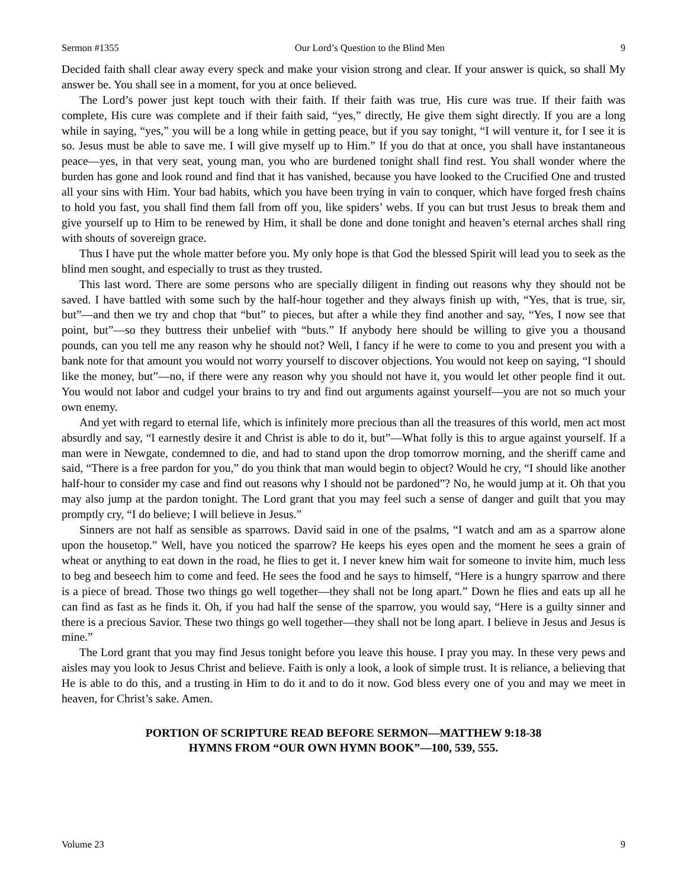Sermon #1355 Our Lord’s Question to the Blind Men 9
Decided faith shall clear away every speck and make your vision strong and clear. If your answer is quick, so shall My answer be. You shall see in a moment, for you at once believed.
The Lord’s power just kept touch with their faith. If their faith was true, His cure was true. If their faith was complete, His cure was complete and if their faith said, “yes,” directly, He give them sight directly. If you are a long while in saying, “yes,” you will be a long while in getting peace, but if you say tonight, “I will venture it, for I see it is so. Jesus must be able to save me. I will give myself up to Him.” If you do that at once, you shall have instantaneous peace—yes, in that very seat, young man, you who are burdened tonight shall find rest. You shall wonder where the burden has gone and look round and find that it has vanished, because you have looked to the Crucified One and trusted all your sins with Him. Your bad habits, which you have been trying in vain to conquer, which have forged fresh chains to hold you fast, you shall find them fall from off you, like spiders’ webs. If you can but trust Jesus to break them and give yourself up to Him to be renewed by Him, it shall be done and done tonight and heaven’s eternal arches shall ring with shouts of sovereign grace.
Thus I have put the whole matter before you. My only hope is that God the blessed Spirit will lead you to seek as the blind men sought, and especially to trust as they trusted.
This last word. There are some persons who are specially diligent in finding out reasons why they should not be saved. I have battled with some such by the half-hour together and they always finish up with, “Yes, that is true, sir, but”—and then we try and chop that “but” to pieces, but after a while they find another and say, “Yes, I now see that point, but”—so they buttress their unbelief with “buts.” If anybody here should be willing to give you a thousand pounds, can you tell me any reason why he should not? Well, I fancy if he were to come to you and present you with a bank note for that amount you would not worry yourself to discover objections. You would not keep on saying, “I should like the money, but”—no, if there were any reason why you should not have it, you would let other people find it out. You would not labor and cudgel your brains to try and find out arguments against yourself—you are not so much your own enemy.
And yet with regard to eternal life, which is infinitely more precious than all the treasures of this world, men act most absurdly and say, “I earnestly desire it and Christ is able to do it, but”—What folly is this to argue against yourself. If a man were in Newgate, condemned to die, and had to stand upon the drop tomorrow morning, and the sheriff came and said, “There is a free pardon for you,” do you think that man would begin to object? Would he cry, “I should like another half-hour to consider my case and find out reasons why I should not be pardoned”? No, he would jump at it. Oh that you may also jump at the pardon tonight. The Lord grant that you may feel such a sense of danger and guilt that you may promptly cry, “I do believe; I will believe in Jesus.”
Sinners are not half as sensible as sparrows. David said in one of the psalms, “I watch and am as a sparrow alone upon the housetop.” Well, have you noticed the sparrow? He keeps his eyes open and the moment he sees a grain of wheat or anything to eat down in the road, he flies to get it. I never knew him wait for someone to invite him, much less to beg and beseech him to come and feed. He sees the food and he says to himself, “Here is a hungry sparrow and there is a piece of bread. Those two things go well together—they shall not be long apart.” Down he flies and eats up all he can find as fast as he finds it. Oh, if you had half the sense of the sparrow, you would say, “Here is a guilty sinner and there is a precious Savior. These two things go well together—they shall not be long apart. I believe in Jesus and Jesus is mine.”
The Lord grant that you may find Jesus tonight before you leave this house. I pray you may. In these very pews and aisles may you look to Jesus Christ and believe. Faith is only a look, a look of simple trust. It is reliance, a believing that He is able to do this, and a trusting in Him to do it and to do it now. God bless every one of you and may we meet in heaven, for Christ’s sake. Amen.
PORTION OF SCRIPTURE READ BEFORE SERMON—MATTHEW 9:18-38
HYMNS FROM “OUR OWN HYMN BOOK”—100, 539, 555.
Volume 23 9